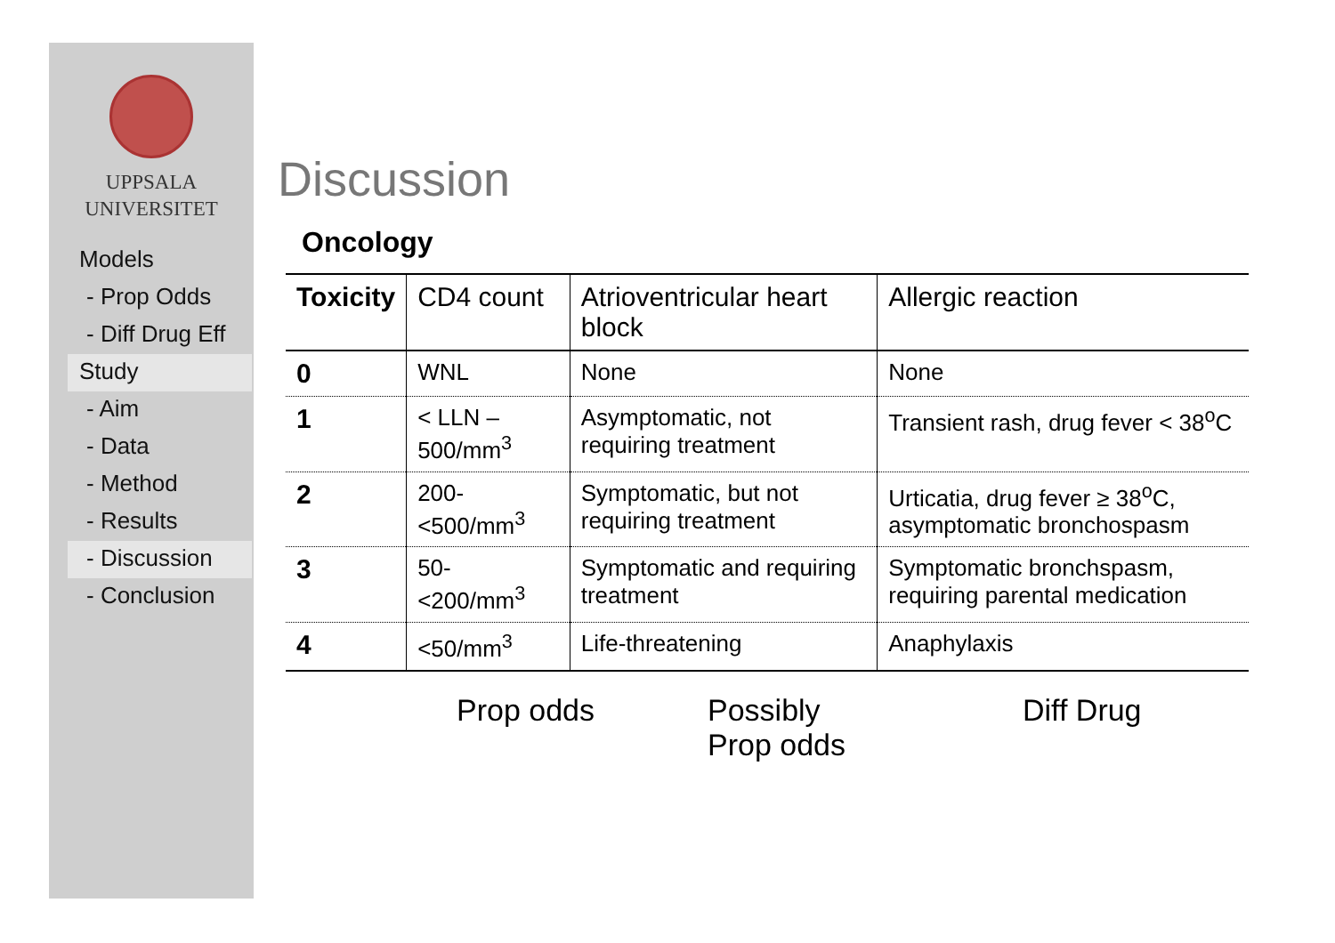UPPSALA
UNIVERSITET
Models
- Prop Odds
- Diff Drug Eff
Study
- Aim
- Data
- Method
- Results
- Discussion
- Conclusion
Discussion
Oncology
| Toxicity | CD4 count | Atrioventricular heart block | Allergic reaction |
| --- | --- | --- | --- |
| 0 | WNL | None | None |
| 1 | < LLN – 500/mm<sup>3</sup> | Asymptomatic, not requiring treatment | Transient rash, drug fever < 38<sup>o</sup>C |
| 2 | 200-<500/mm<sup>3</sup> | Symptomatic, but not requiring treatment | Urticatia, drug fever ≥ 38<sup>o</sup>C, asymptomatic bronchospasm |
| 3 | 50-<200/mm<sup>3</sup> | Symptomatic and requiring treatment | Symptomatic bronchspasm, requiring parental medication |
| 4 | <50/mm<sup>3</sup> | Life-threatening | Anaphylaxis |
Prop odds Possibly
Prop odds
Diff Drug